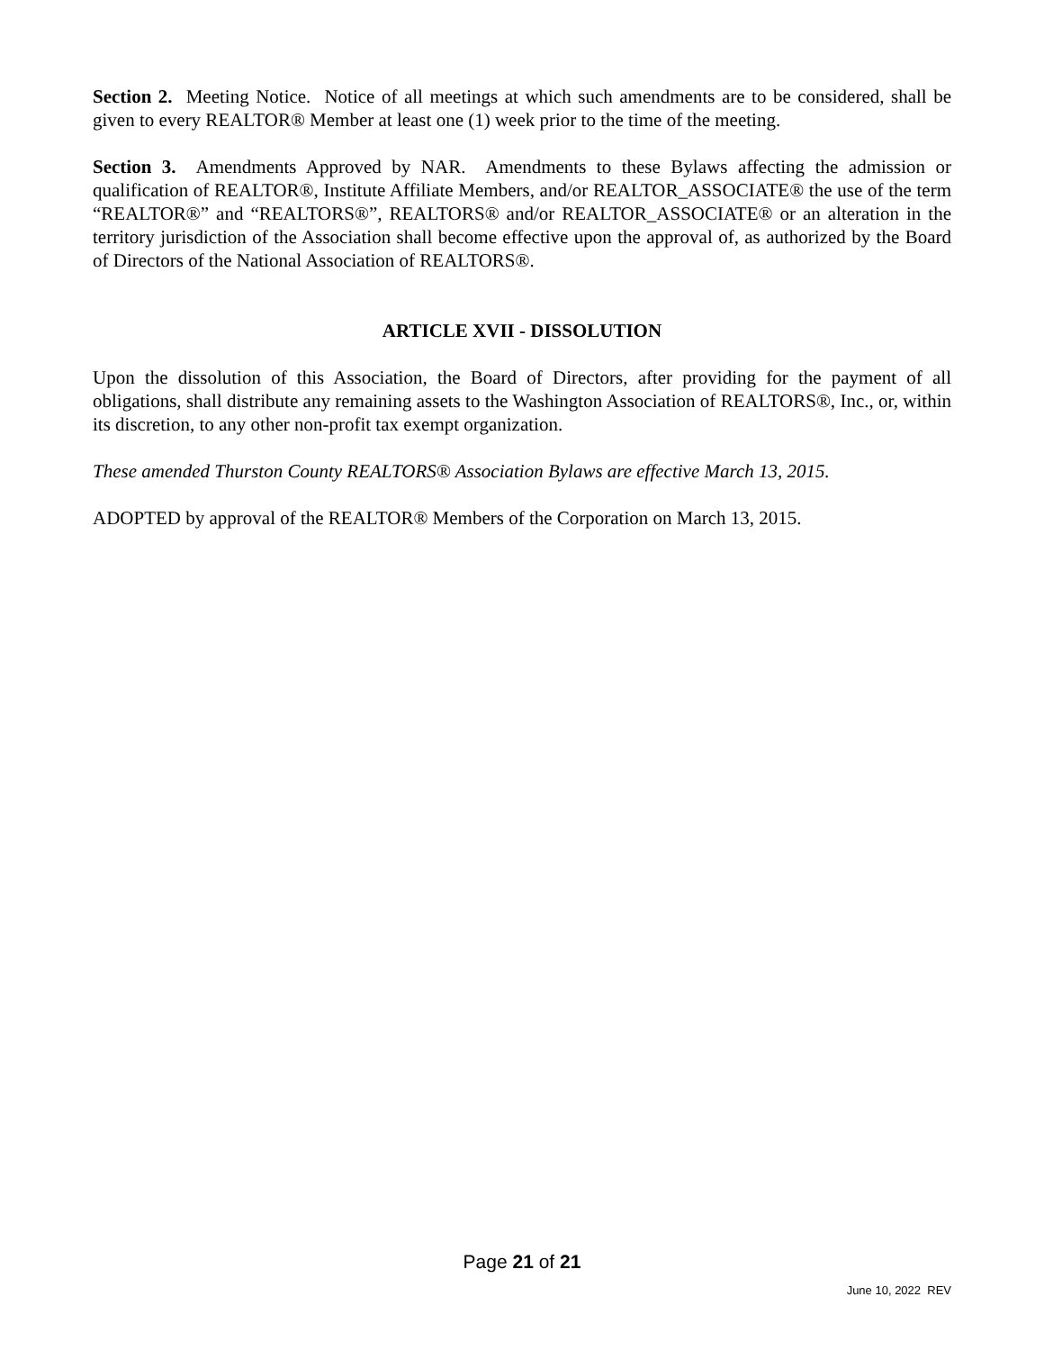Section 2. Meeting Notice. Notice of all meetings at which such amendments are to be considered, shall be given to every REALTOR® Member at least one (1) week prior to the time of the meeting.
Section 3. Amendments Approved by NAR. Amendments to these Bylaws affecting the admission or qualification of REALTOR®, Institute Affiliate Members, and/or REALTOR_ASSOCIATE® the use of the term “REALTOR®” and “REALTORS®”, REALTORS® and/or REALTOR_ASSOCIATE® or an alteration in the territory jurisdiction of the Association shall become effective upon the approval of, as authorized by the Board of Directors of the National Association of REALTORS®.
ARTICLE XVII - DISSOLUTION
Upon the dissolution of this Association, the Board of Directors, after providing for the payment of all obligations, shall distribute any remaining assets to the Washington Association of REALTORS®, Inc., or, within its discretion, to any other non-profit tax exempt organization.
These amended Thurston County REALTORS® Association Bylaws are effective March 13, 2015.
ADOPTED by approval of the REALTOR® Members of the Corporation on March 13, 2015.
Page 21 of 21
June 10, 2022 REV